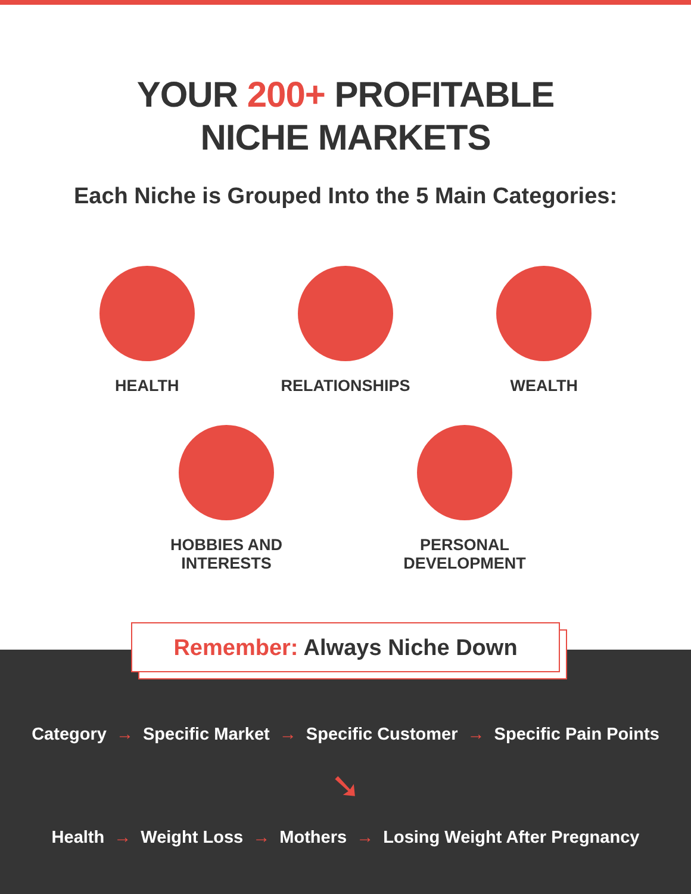YOUR 200+ PROFITABLE
NICHE MARKETS
Each Niche is Grouped Into the 5 Main Categories:
HEALTH RELATIONSHIPS WEALTH
HOBBIES AND
INTERESTS
PERSONAL
DEVELOPMENT
Category → Specific Market → Specific Customer → Specific Pain Points
➘
Health → Weight Loss → Mothers → Losing Weight After Pregnancy
Remember: Always Niche Down